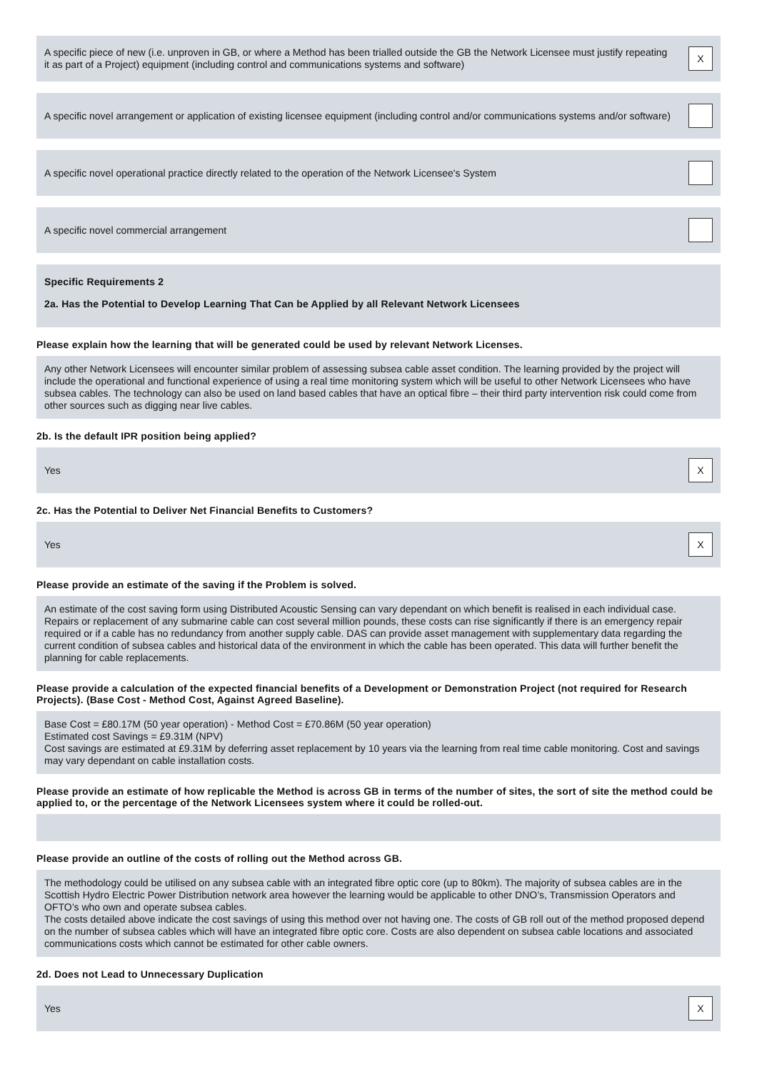A specific piece of new (i.e. unproven in GB, or where a Method has been trialled outside the GB the Network Licensee must justify repeating it as part of a Project) equipment (including control and communications systems and software)
X
A specific novel arrangement or application of existing licensee equipment (including control and/or communications systems and/or software)
A specific novel operational practice directly related to the operation of the Network Licensee's System
A specific novel commercial arrangement
Specific Requirements 2
2a. Has the Potential to Develop Learning That Can be Applied by all Relevant Network Licensees
Please explain how the learning that will be generated could be used by relevant Network Licenses.
Any other Network Licensees will encounter similar problem of assessing subsea cable asset condition. The learning provided by the project will include the operational and functional experience of using a real time monitoring system which will be useful to other Network Licensees who have subsea cables. The technology can also be used on land based cables that have an optical fibre – their third party intervention risk could come from other sources such as digging near live cables.
2b. Is the default IPR position being applied?
Yes
X
2c. Has the Potential to Deliver Net Financial Benefits to Customers?
Yes
X
Please provide an estimate of the saving if the Problem is solved.
An estimate of the cost saving form using Distributed Acoustic Sensing can vary dependant on which benefit is realised in each individual case. Repairs or replacement of any submarine cable can cost several million pounds, these costs can rise significantly if there is an emergency repair required or if a cable has no redundancy from another supply cable. DAS can provide asset management with supplementary data regarding the current condition of subsea cables and historical data of the environment in which the cable has been operated. This data will further benefit the planning for cable replacements.
Please provide a calculation of the expected financial benefits of a Development or Demonstration Project (not required for Research Projects). (Base Cost - Method Cost, Against Agreed Baseline).
Base Cost = £80.17M (50 year operation) - Method Cost = £70.86M (50 year operation)
Estimated cost Savings = £9.31M (NPV)
Cost savings are estimated at £9.31M by deferring asset replacement by 10 years via the learning from real time cable monitoring. Cost and savings may vary dependant on cable installation costs.
Please provide an estimate of how replicable the Method is across GB in terms of the number of sites, the sort of site the method could be applied to, or the percentage of the Network Licensees system where it could be rolled-out.
Please provide an outline of the costs of rolling out the Method across GB.
The methodology could be utilised on any subsea cable with an integrated fibre optic core (up to 80km). The majority of subsea cables are in the Scottish Hydro Electric Power Distribution network area however the learning would be applicable to other DNO’s, Transmission Operators and OFTO’s who own and operate subsea cables.
The costs detailed above indicate the cost savings of using this method over not having one. The costs of GB roll out of the method proposed depend on the number of subsea cables which will have an integrated fibre optic core. Costs are also dependent on subsea cable locations and associated communications costs which cannot be estimated for other cable owners.
2d. Does not Lead to Unnecessary Duplication
Yes
X